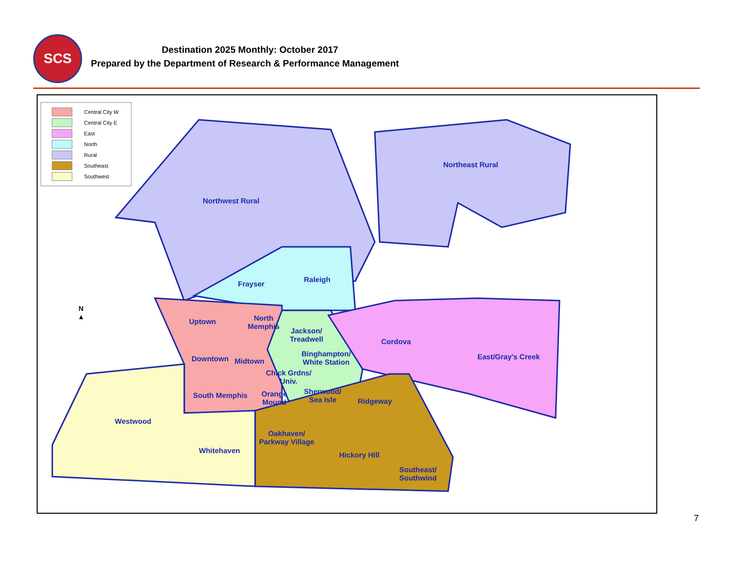SCS
Destination 2025 Monthly: October 2017
Prepared by the Department of Research & Performance Management
Central City W
Central City E
East
North
Rural
Southeast
Southwest
N
▲
Northwest Rural
Northeast Rural
Frayser
Raleigh
Uptown
North
Memphis
Jackson/
Treadwell
Cordova
East/Gray's Creek
Binghampton/
White Station
Downtown Midtown
Chick Grdns/
Univ.
South Memphis
Orange
Mound
Sherwood/
Sea Isle
Ridgeway
Westwood
Oakhaven/
Parkway Village
Whitehaven
Hickory Hill
Southeast/
Southwind
7